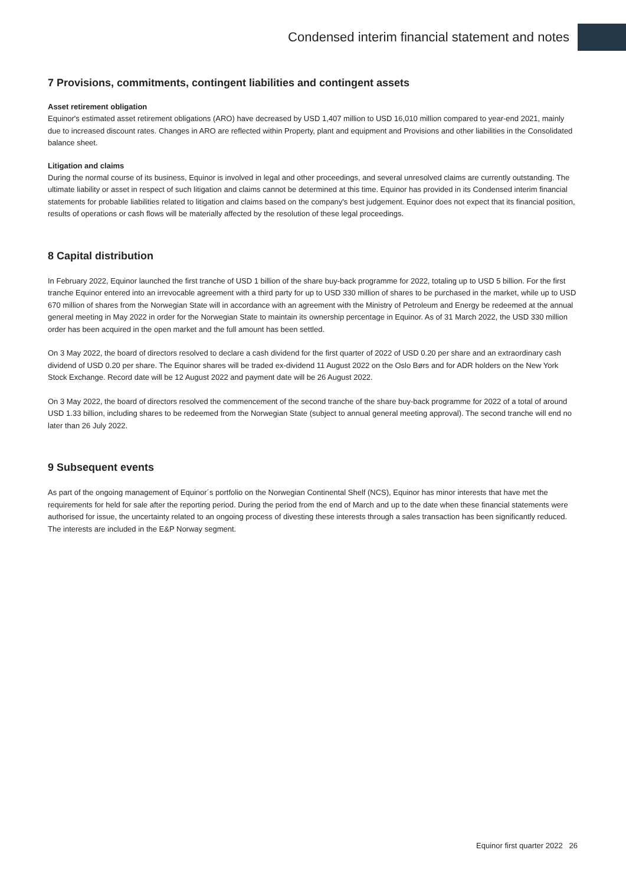Condensed interim financial statement and notes
7 Provisions, commitments, contingent liabilities and contingent assets
Asset retirement obligation
Equinor's estimated asset retirement obligations (ARO) have decreased by USD 1,407 million to USD 16,010 million compared to year-end 2021, mainly due to increased discount rates. Changes in ARO are reflected within Property, plant and equipment and Provisions and other liabilities in the Consolidated balance sheet.
Litigation and claims
During the normal course of its business, Equinor is involved in legal and other proceedings, and several unresolved claims are currently outstanding. The ultimate liability or asset in respect of such litigation and claims cannot be determined at this time. Equinor has provided in its Condensed interim financial statements for probable liabilities related to litigation and claims based on the company's best judgement. Equinor does not expect that its financial position, results of operations or cash flows will be materially affected by the resolution of these legal proceedings.
8 Capital distribution
In February 2022, Equinor launched the first tranche of USD 1 billion of the share buy-back programme for 2022, totaling up to USD 5 billion. For the first tranche Equinor entered into an irrevocable agreement with a third party for up to USD 330 million of shares to be purchased in the market, while up to USD 670 million of shares from the Norwegian State will in accordance with an agreement with the Ministry of Petroleum and Energy be redeemed at the annual general meeting in May 2022 in order for the Norwegian State to maintain its ownership percentage in Equinor. As of 31 March 2022, the USD 330 million order has been acquired in the open market and the full amount has been settled.
On 3 May 2022, the board of directors resolved to declare a cash dividend for the first quarter of 2022 of USD 0.20 per share and an extraordinary cash dividend of USD 0.20 per share. The Equinor shares will be traded ex-dividend 11 August 2022 on the Oslo Børs and for ADR holders on the New York Stock Exchange. Record date will be 12 August 2022 and payment date will be 26 August 2022.
On 3 May 2022, the board of directors resolved the commencement of the second tranche of the share buy-back programme for 2022 of a total of around USD 1.33 billion, including shares to be redeemed from the Norwegian State (subject to annual general meeting approval). The second tranche will end no later than 26 July 2022.
9 Subsequent events
As part of the ongoing management of Equinor´s portfolio on the Norwegian Continental Shelf (NCS), Equinor has minor interests that have met the requirements for held for sale after the reporting period. During the period from the end of March and up to the date when these financial statements were authorised for issue, the uncertainty related to an ongoing process of divesting these interests through a sales transaction has been significantly reduced. The interests are included in the E&P Norway segment.
Equinor first quarter 2022 26